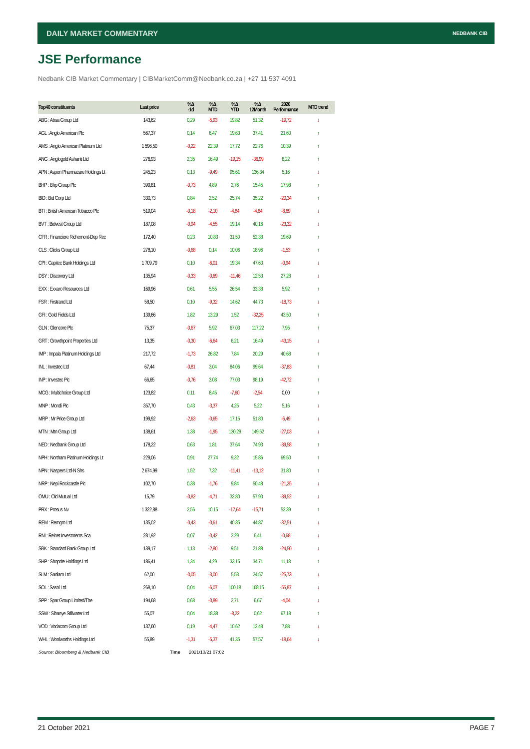DAILY MARKET COMMENTARY NEDBANK CIB
JSE Performance
Nedbank CIB Market Commentary | CIBMarketComm@Nedbank.co.za | +27 11 537 4091
| Top40 constituents | Last price | %Δ -1d | %Δ MTD | %Δ YTD | %Δ 12Month | 2020 Performance | MTD trend |
| --- | --- | --- | --- | --- | --- | --- | --- |
| ABG : Absa Group Ltd | 143,62 | 0,29 | -5,93 | 19,82 | 51,32 | -19,72 | ↓ |
| AGL : Anglo American Plc | 567,37 | 0,14 | 6,47 | 19,63 | 37,41 | 21,60 | ↑ |
| AMS : Anglo American Platinum Ltd | 1 596,50 | -0,22 | 22,39 | 17,72 | 22,76 | 10,39 | ↑ |
| ANG : Anglogold Ashanti Ltd | 276,93 | 2,35 | 16,49 | -19,15 | -36,99 | 8,22 | ↑ |
| APN : Aspen Pharmacare Holdings Lt | 245,23 | 0,13 | -9,49 | 95,61 | 136,34 | 5,16 | ↓ |
| BHP : Bhp Group Plc | 399,81 | -0,73 | 4,89 | 2,76 | 15,45 | 17,98 | ↑ |
| BID : Bid Corp Ltd | 330,73 | 0,84 | 2,52 | 25,74 | 35,22 | -20,34 | ↑ |
| BTI : British American Tobacco Plc | 519,04 | -0,18 | -2,10 | -4,84 | -4,64 | -8,69 | ↓ |
| BVT : Bidvest Group Ltd | 187,08 | -0,94 | -4,55 | 19,14 | 40,16 | -23,32 | ↓ |
| CFR : Financiere Richemont-Dep Rec | 172,40 | 0,23 | 10,83 | 31,50 | 52,38 | 19,69 | ↑ |
| CLS : Clicks Group Ltd | 278,10 | -0,68 | 0,14 | 10,06 | 18,96 | -1,53 | ↑ |
| CPI : Capitec Bank Holdings Ltd | 1 709,79 | 0,10 | -6,01 | 19,34 | 47,63 | -0,94 | ↓ |
| DSY : Discovery Ltd | 135,94 | -0,33 | -0,69 | -11,46 | 12,53 | 27,28 | ↓ |
| EXX : Exxaro Resources Ltd | 169,96 | 0,61 | 5,55 | 26,54 | 33,38 | 5,92 | ↑ |
| FSR : Firstrand Ltd | 58,50 | 0,10 | -9,32 | 14,62 | 44,73 | -18,73 | ↓ |
| GFI : Gold Fields Ltd | 139,66 | 1,82 | 13,29 | 1,52 | -32,25 | 43,50 | ↑ |
| GLN : Glencore Plc | 75,37 | -0,67 | 5,92 | 67,03 | 117,22 | 7,95 | ↑ |
| GRT : Growthpoint Properties Ltd | 13,35 | -0,30 | -6,64 | 6,21 | 16,49 | -43,15 | ↓ |
| IMP : Impala Platinum Holdings Ltd | 217,72 | -1,73 | 26,82 | 7,84 | 20,29 | 40,68 | ↑ |
| INL : Investec Ltd | 67,44 | -0,81 | 3,04 | 84,06 | 99,64 | -37,83 | ↑ |
| INP : Investec Plc | 66,65 | -0,76 | 3,08 | 77,03 | 98,19 | -42,72 | ↑ |
| MCG : Multichoice Group Ltd | 123,82 | 0,11 | 8,45 | -7,60 | -2,54 | 0,00 | ↑ |
| MNP : Mondi Plc | 357,70 | 0,43 | -3,37 | 4,25 | 5,22 | 5,16 | ↓ |
| MRP : Mr Price Group Ltd | 199,92 | -2,63 | -0,65 | 17,15 | 51,80 | -6,49 | ↓ |
| MTN : Mtn Group Ltd | 138,61 | 1,38 | -1,95 | 130,29 | 149,52 | -27,03 | ↓ |
| NED : Nedbank Group Ltd | 178,22 | 0,63 | 1,81 | 37,64 | 74,93 | -39,58 | ↑ |
| NPH : Northam Platinum Holdings Lt | 229,06 | 0,91 | 27,74 | 9,32 | 15,86 | 69,50 | ↑ |
| NPN : Naspers Ltd-N Shs | 2 674,99 | 1,52 | 7,32 | -11,41 | -13,12 | 31,80 | ↑ |
| NRP : Nepi Rockcastle Plc | 102,70 | 0,38 | -1,76 | 9,84 | 50,48 | -21,25 | ↓ |
| OMU : Old Mutual Ltd | 15,79 | -0,82 | -4,71 | 32,80 | 57,90 | -39,52 | ↓ |
| PRX : Prosus Nv | 1 322,88 | 2,56 | 10,15 | -17,64 | -15,71 | 52,39 | ↑ |
| REM : Remgro Ltd | 135,02 | -0,43 | -0,61 | 40,35 | 44,87 | -32,51 | ↓ |
| RNI : Reinet Investments Sca | 281,92 | 0,07 | -0,42 | 2,29 | 6,41 | -0,68 | ↓ |
| SBK : Standard Bank Group Ltd | 139,17 | 1,13 | -2,80 | 9,51 | 21,88 | -24,50 | ↓ |
| SHP : Shoprite Holdings Ltd | 186,41 | 1,34 | 4,29 | 33,15 | 34,71 | 11,18 | ↑ |
| SLM : Sanlam Ltd | 62,00 | -0,05 | -3,00 | 5,53 | 24,57 | -25,73 | ↓ |
| SOL : Sasol Ltd | 268,10 | 0,04 | -6,07 | 100,18 | 168,15 | -55,87 | ↓ |
| SPP : Spar Group Limited/The | 194,68 | 0,68 | -0,89 | 2,71 | 6,67 | -4,04 | ↓ |
| SSW : Sibanye Stillwater Ltd | 55,07 | 0,04 | 18,38 | -8,22 | 0,62 | 67,18 | ↑ |
| VOD : Vodacom Group Ltd | 137,60 | 0,19 | -4,47 | 10,62 | 12,48 | 7,88 | ↓ |
| WHL : Woolworths Holdings Ltd | 55,89 | -1,31 | -5,37 | 41,35 | 57,57 | -18,64 | ↓ |
Source: Bloomberg & Nedbank CIB
Time 2021/10/21 07:02
21 October 2021 PAGE 7